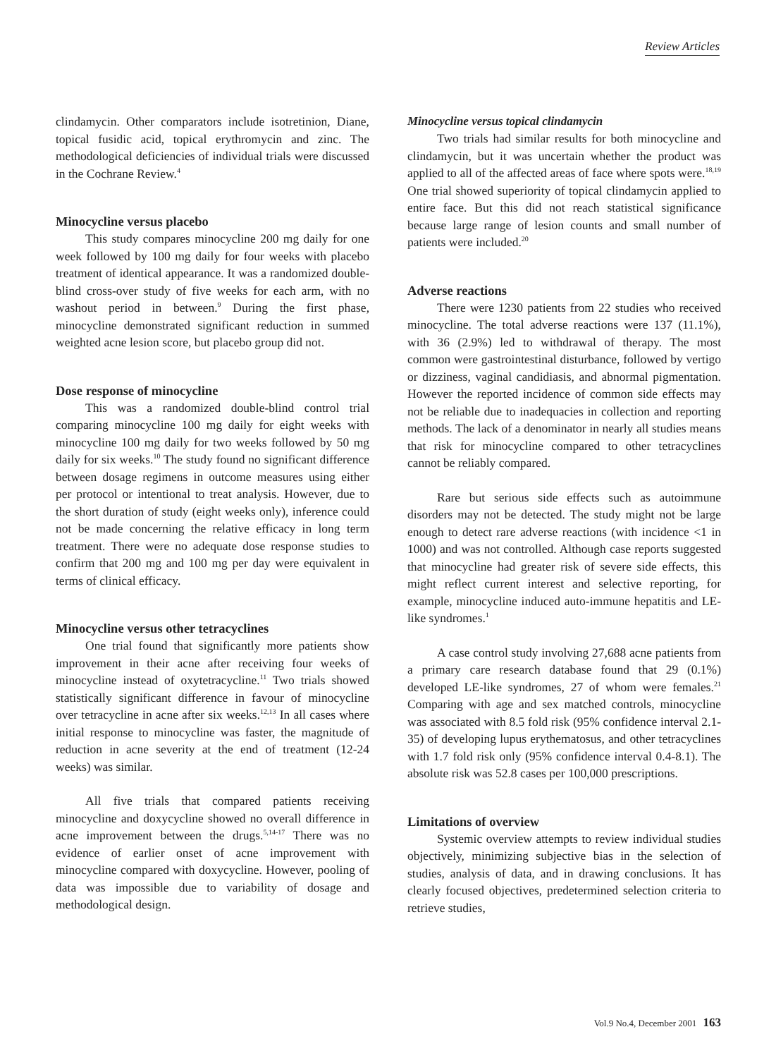Review Articles
clindamycin. Other comparators include isotretinion, Diane, topical fusidic acid, topical erythromycin and zinc. The methodological deficiencies of individual trials were discussed in the Cochrane Review.<sup>4</sup>
Minocycline versus placebo
This study compares minocycline 200 mg daily for one week followed by 100 mg daily for four weeks with placebo treatment of identical appearance. It was a randomized double-blind cross-over study of five weeks for each arm, with no washout period in between.<sup>9</sup> During the first phase, minocycline demonstrated significant reduction in summed weighted acne lesion score, but placebo group did not.
Dose response of minocycline
This was a randomized double-blind control trial comparing minocycline 100 mg daily for eight weeks with minocycline 100 mg daily for two weeks followed by 50 mg daily for six weeks.<sup>10</sup> The study found no significant difference between dosage regimens in outcome measures using either per protocol or intentional to treat analysis. However, due to the short duration of study (eight weeks only), inference could not be made concerning the relative efficacy in long term treatment. There were no adequate dose response studies to confirm that 200 mg and 100 mg per day were equivalent in terms of clinical efficacy.
Minocycline versus other tetracyclines
One trial found that significantly more patients show improvement in their acne after receiving four weeks of minocycline instead of oxytetracycline.<sup>11</sup> Two trials showed statistically significant difference in favour of minocycline over tetracycline in acne after six weeks.<sup>12,13</sup> In all cases where initial response to minocycline was faster, the magnitude of reduction in acne severity at the end of treatment (12-24 weeks) was similar.
All five trials that compared patients receiving minocycline and doxycycline showed no overall difference in acne improvement between the drugs.<sup>5,14-17</sup> There was no evidence of earlier onset of acne improvement with minocycline compared with doxycycline. However, pooling of data was impossible due to variability of dosage and methodological design.
Minocycline versus topical clindamycin
Two trials had similar results for both minocycline and clindamycin, but it was uncertain whether the product was applied to all of the affected areas of face where spots were.<sup>18,19</sup> One trial showed superiority of topical clindamycin applied to entire face. But this did not reach statistical significance because large range of lesion counts and small number of patients were included.<sup>20</sup>
Adverse reactions
There were 1230 patients from 22 studies who received minocycline. The total adverse reactions were 137 (11.1%), with 36 (2.9%) led to withdrawal of therapy. The most common were gastrointestinal disturbance, followed by vertigo or dizziness, vaginal candidiasis, and abnormal pigmentation. However the reported incidence of common side effects may not be reliable due to inadequacies in collection and reporting methods. The lack of a denominator in nearly all studies means that risk for minocycline compared to other tetracyclines cannot be reliably compared.
Rare but serious side effects such as autoimmune disorders may not be detected. The study might not be large enough to detect rare adverse reactions (with incidence <1 in 1000) and was not controlled. Although case reports suggested that minocycline had greater risk of severe side effects, this might reflect current interest and selective reporting, for example, minocycline induced auto-immune hepatitis and LE-like syndromes.<sup>1</sup>
A case control study involving 27,688 acne patients from a primary care research database found that 29 (0.1%) developed LE-like syndromes, 27 of whom were females.<sup>21</sup> Comparing with age and sex matched controls, minocycline was associated with 8.5 fold risk (95% confidence interval 2.1-35) of developing lupus erythematosus, and other tetracyclines with 1.7 fold risk only (95% confidence interval 0.4-8.1). The absolute risk was 52.8 cases per 100,000 prescriptions.
Limitations of overview
Systemic overview attempts to review individual studies objectively, minimizing subjective bias in the selection of studies, analysis of data, and in drawing conclusions. It has clearly focused objectives, predetermined selection criteria to retrieve studies,
Vol.9 No.4, December 2001 163